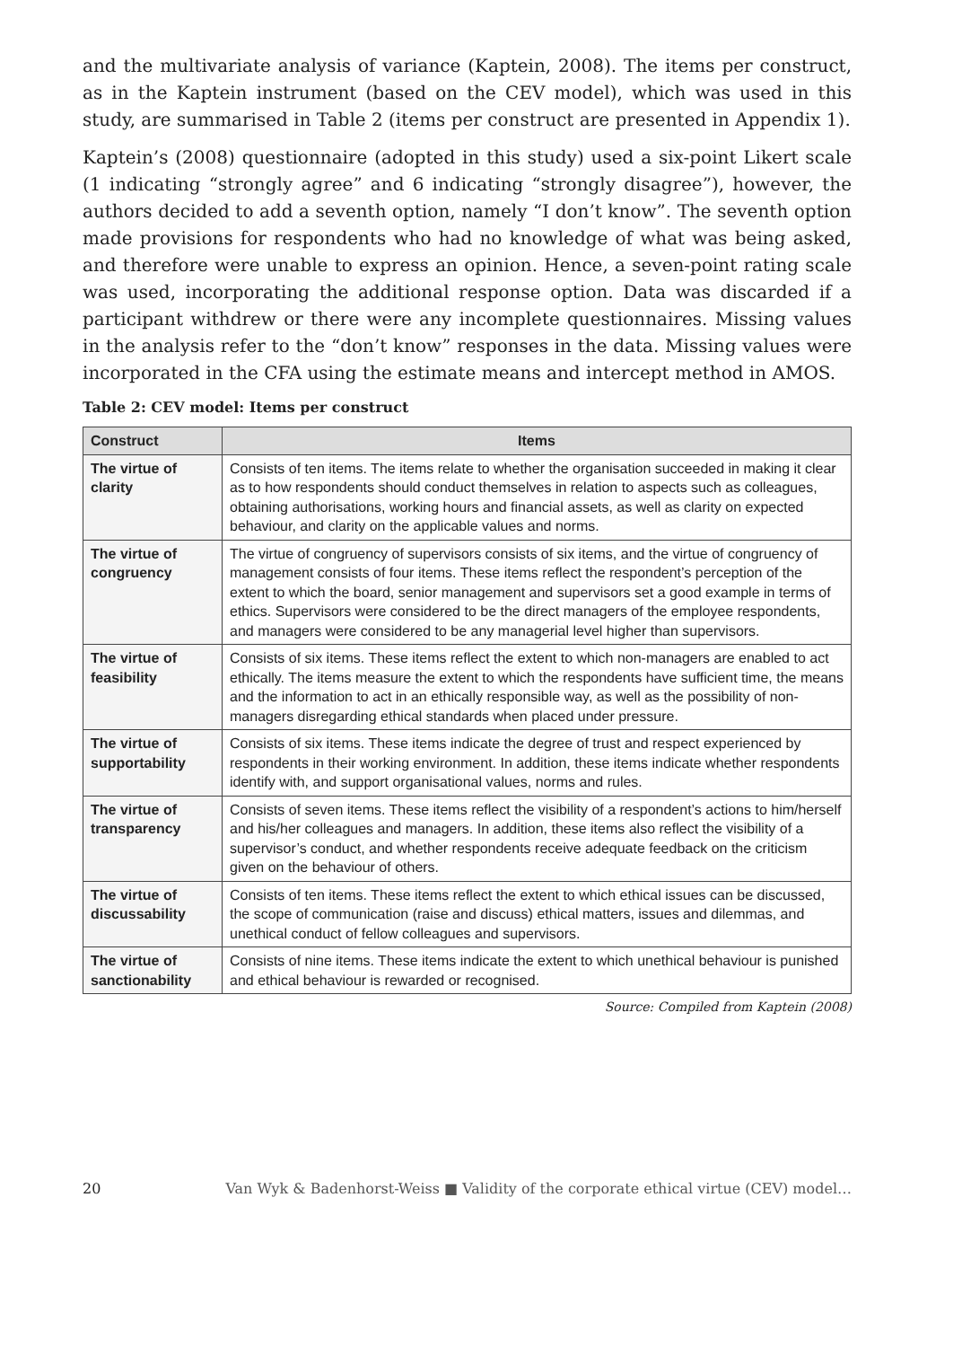and the multivariate analysis of variance (Kaptein, 2008). The items per construct, as in the Kaptein instrument (based on the CEV model), which was used in this study, are summarised in Table 2 (items per construct are presented in Appendix 1).
Kaptein’s (2008) questionnaire (adopted in this study) used a six-point Likert scale (1 indicating “strongly agree” and 6 indicating “strongly disagree”), however, the authors decided to add a seventh option, namely “I don’t know”. The seventh option made provisions for respondents who had no knowledge of what was being asked, and therefore were unable to express an opinion. Hence, a seven-point rating scale was used, incorporating the additional response option. Data was discarded if a participant withdrew or there were any incomplete questionnaires. Missing values in the analysis refer to the “don’t know” responses in the data. Missing values were incorporated in the CFA using the estimate means and intercept method in AMOS.
Table 2: CEV model: Items per construct
| Construct | Items |
| --- | --- |
| The virtue of clarity | Consists of ten items. The items relate to whether the organisation succeeded in making it clear as to how respondents should conduct themselves in relation to aspects such as colleagues, obtaining authorisations, working hours and financial assets, as well as clarity on expected behaviour, and clarity on the applicable values and norms. |
| The virtue of congruency | The virtue of congruency of supervisors consists of six items, and the virtue of congruency of management consists of four items. These items reflect the respondent’s perception of the extent to which the board, senior management and supervisors set a good example in terms of ethics. Supervisors were considered to be the direct managers of the employee respondents, and managers were considered to be any managerial level higher than supervisors. |
| The virtue of feasibility | Consists of six items. These items reflect the extent to which non-managers are enabled to act ethically. The items measure the extent to which the respondents have sufficient time, the means and the information to act in an ethically responsible way, as well as the possibility of non-managers disregarding ethical standards when placed under pressure. |
| The virtue of supportability | Consists of six items. These items indicate the degree of trust and respect experienced by respondents in their working environment. In addition, these items indicate whether respondents identify with, and support organisational values, norms and rules. |
| The virtue of transparency | Consists of seven items. These items reflect the visibility of a respondent’s actions to him/herself and his/her colleagues and managers. In addition, these items also reflect the visibility of a supervisor’s conduct, and whether respondents receive adequate feedback on the criticism given on the behaviour of others. |
| The virtue of discussability | Consists of ten items. These items reflect the extent to which ethical issues can be discussed, the scope of communication (raise and discuss) ethical matters, issues and dilemmas, and unethical conduct of fellow colleagues and supervisors. |
| The virtue of sanctionability | Consists of nine items. These items indicate the extent to which unethical behaviour is punished and ethical behaviour is rewarded or recognised. |
Source: Compiled from Kaptein (2008)
20 Van Wyk & Badenhorst-Weiss ■ Validity of the corporate ethical virtue (CEV) model…